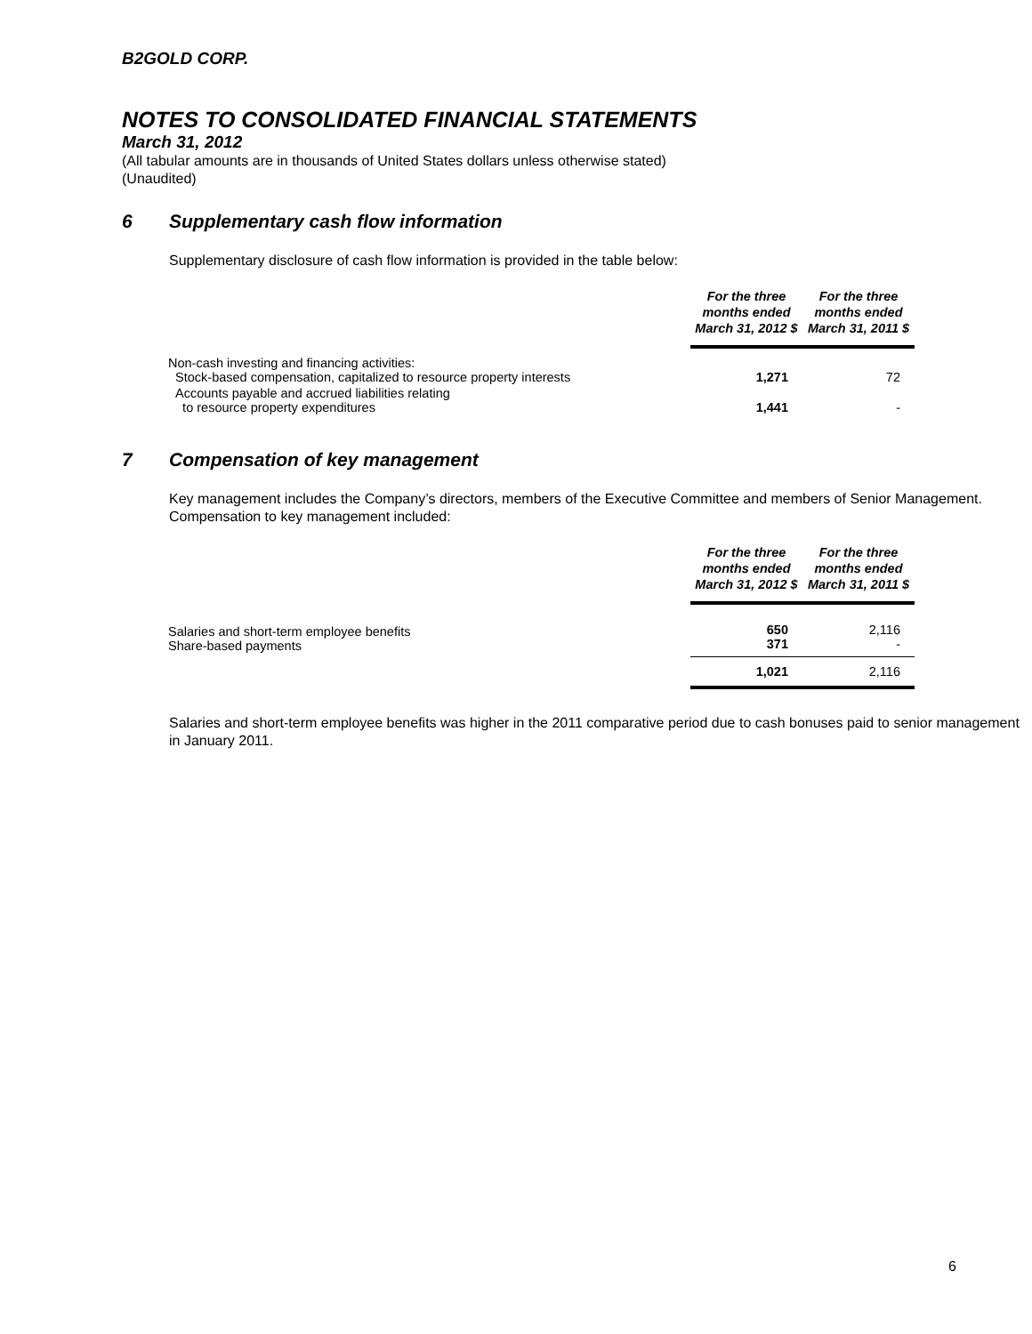B2GOLD CORP.
NOTES TO CONSOLIDATED FINANCIAL STATEMENTS
March 31, 2012
(All tabular amounts are in thousands of United States dollars unless otherwise stated)
(Unaudited)
6 Supplementary cash flow information
Supplementary disclosure of cash flow information is provided in the table below:
| | For the three months ended March 31, 2012 $ | For the three months ended March 31, 2011 $ |
| Non-cash investing and financing activities: Stock-based compensation, capitalized to resource property interests | 1,271 | 72 |
| Accounts payable and accrued liabilities relating to resource property expenditures | 1,441 | - |
7 Compensation of key management
Key management includes the Company’s directors, members of the Executive Committee and members of Senior Management. Compensation to key management included:
| | For the three months ended March 31, 2012 $ | For the three months ended March 31, 2011 $ |
| Salaries and short-term employee benefits Share-based payments | 650 371 | 2,116 - |
| | 1,021 | 2,116 |
Salaries and short-term employee benefits was higher in the 2011 comparative period due to cash bonuses paid to senior management in January 2011.
6